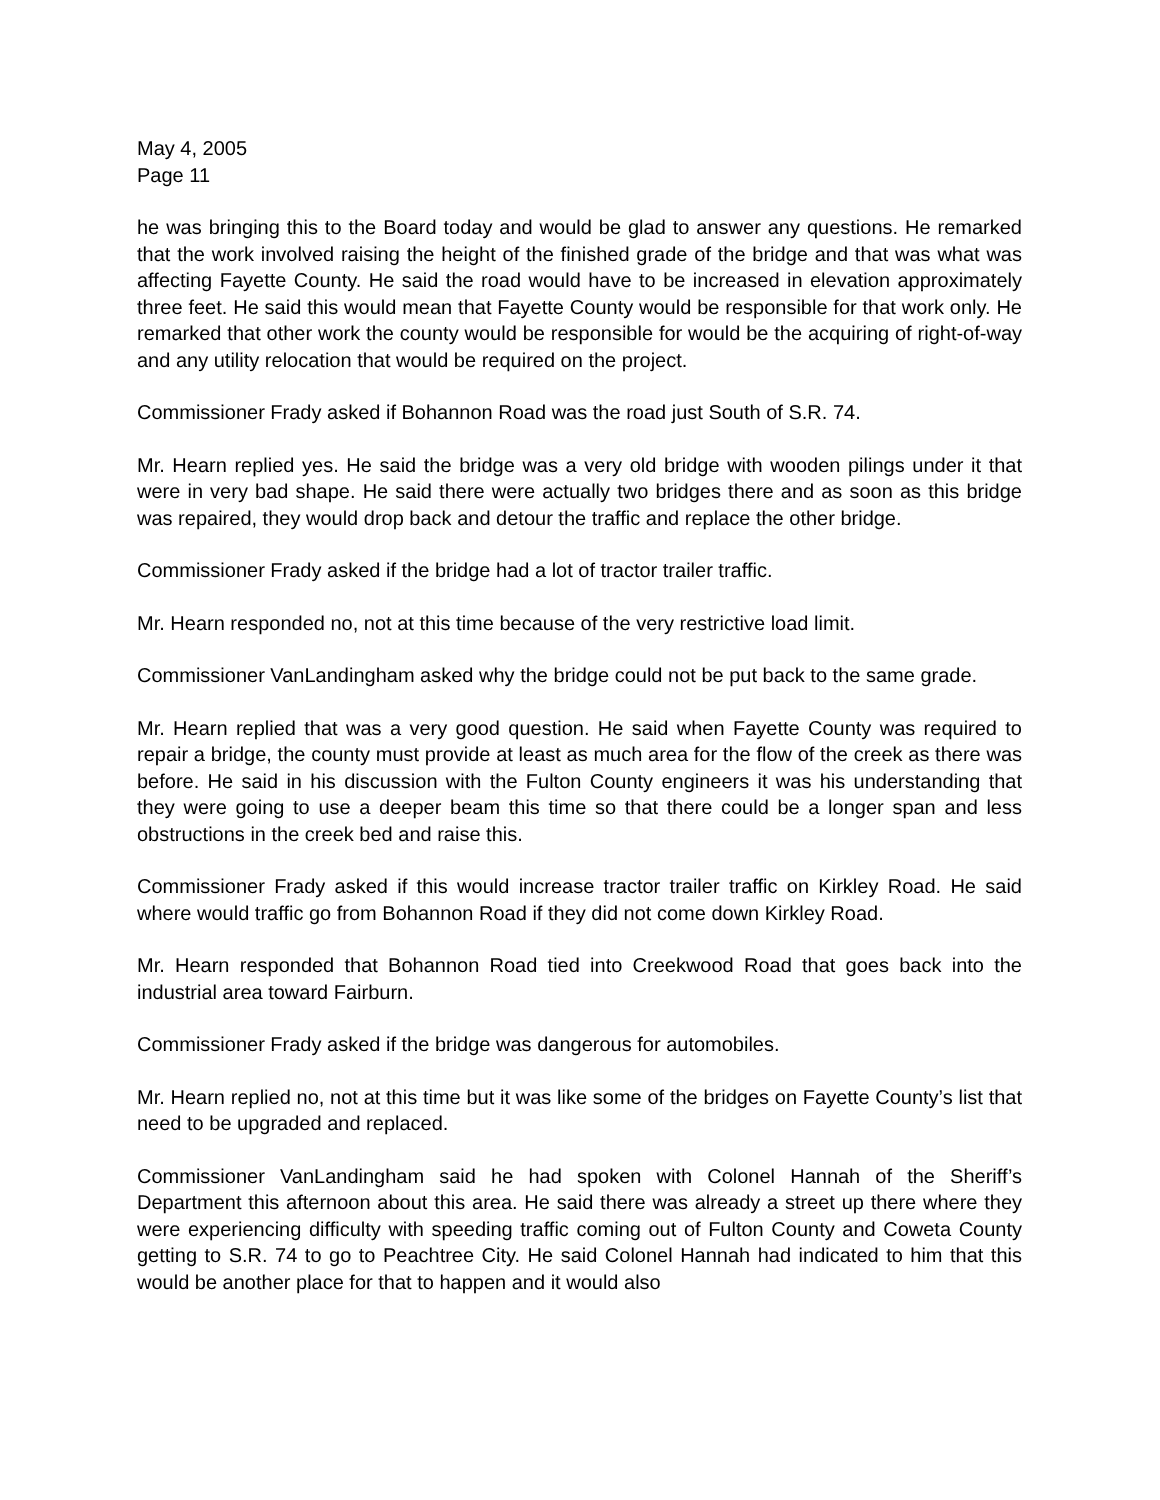May 4, 2005
Page 11
he was bringing this to the Board today and would be glad to answer any questions. He remarked that the work involved raising the height of the finished grade of the bridge and that was what was affecting Fayette County. He said the road would have to be increased in elevation approximately three feet. He said this would mean that Fayette County would be responsible for that work only. He remarked that other work the county would be responsible for would be the acquiring of right-of-way and any utility relocation that would be required on the project.
Commissioner Frady asked if Bohannon Road was the road just South of S.R. 74.
Mr. Hearn replied yes. He said the bridge was a very old bridge with wooden pilings under it that were in very bad shape. He said there were actually two bridges there and as soon as this bridge was repaired, they would drop back and detour the traffic and replace the other bridge.
Commissioner Frady asked if the bridge had a lot of tractor trailer traffic.
Mr. Hearn responded no, not at this time because of the very restrictive load limit.
Commissioner VanLandingham asked why the bridge could not be put back to the same grade.
Mr. Hearn replied that was a very good question. He said when Fayette County was required to repair a bridge, the county must provide at least as much area for the flow of the creek as there was before. He said in his discussion with the Fulton County engineers it was his understanding that they were going to use a deeper beam this time so that there could be a longer span and less obstructions in the creek bed and raise this.
Commissioner Frady asked if this would increase tractor trailer traffic on Kirkley Road. He said where would traffic go from Bohannon Road if they did not come down Kirkley Road.
Mr. Hearn responded that Bohannon Road tied into Creekwood Road that goes back into the industrial area toward Fairburn.
Commissioner Frady asked if the bridge was dangerous for automobiles.
Mr. Hearn replied no, not at this time but it was like some of the bridges on Fayette County’s list that need to be upgraded and replaced.
Commissioner VanLandingham said he had spoken with Colonel Hannah of the Sheriff’s Department this afternoon about this area. He said there was already a street up there where they were experiencing difficulty with speeding traffic coming out of Fulton County and Coweta County getting to S.R. 74 to go to Peachtree City. He said Colonel Hannah had indicated to him that this would be another place for that to happen and it would also